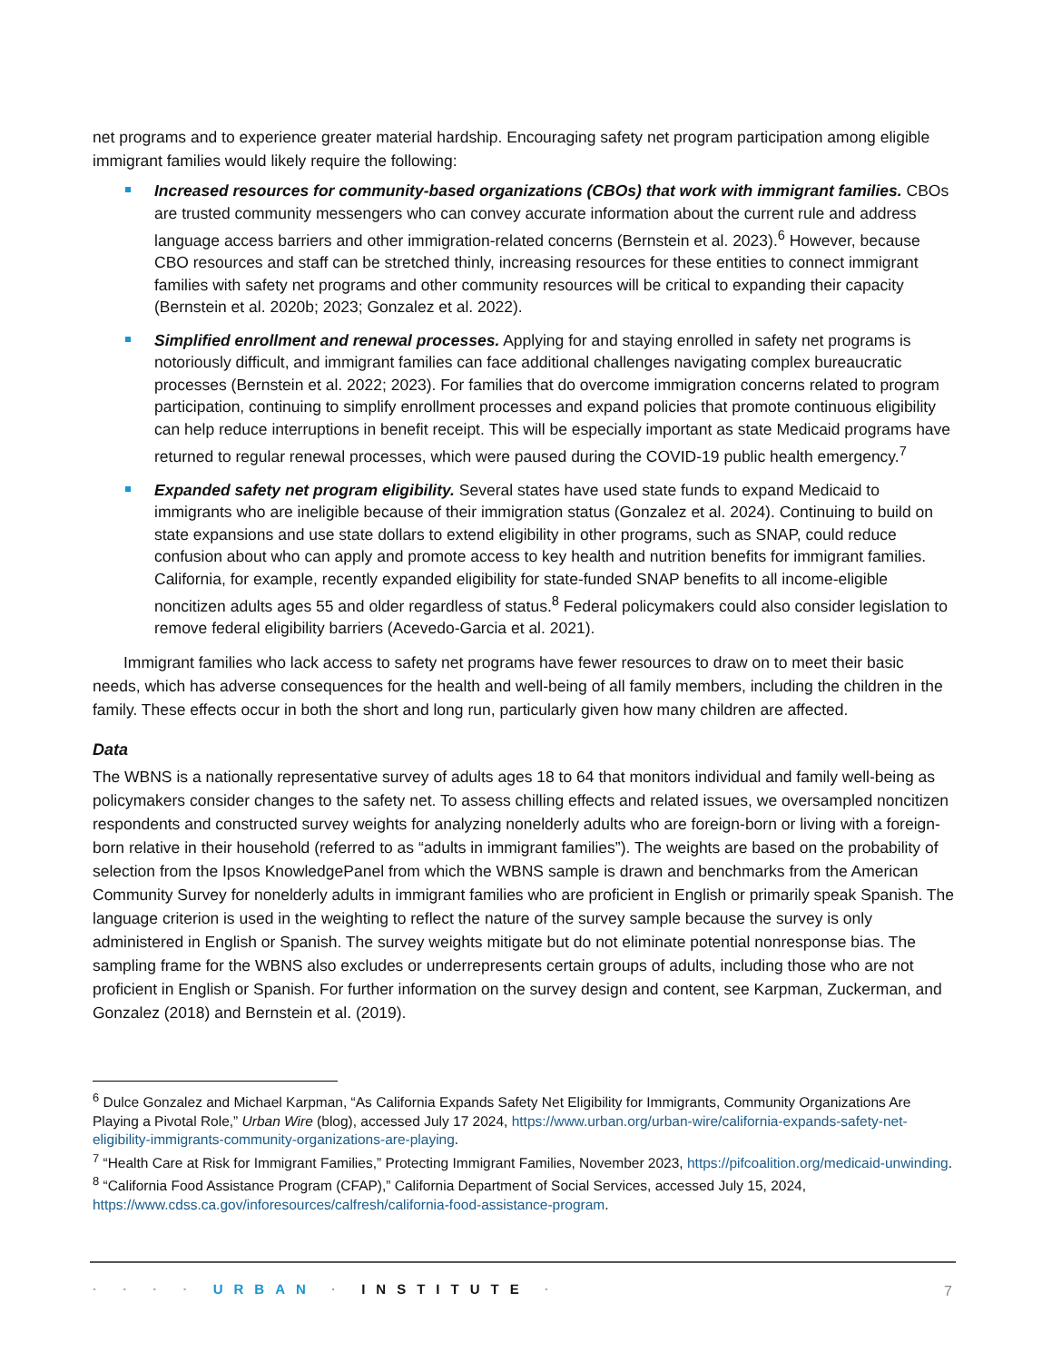net programs and to experience greater material hardship. Encouraging safety net program participation among eligible immigrant families would likely require the following:
Increased resources for community-based organizations (CBOs) that work with immigrant families. CBOs are trusted community messengers who can convey accurate information about the current rule and address language access barriers and other immigration-related concerns (Bernstein et al. 2023).<sup>6</sup> However, because CBO resources and staff can be stretched thinly, increasing resources for these entities to connect immigrant families with safety net programs and other community resources will be critical to expanding their capacity (Bernstein et al. 2020b; 2023; Gonzalez et al. 2022).
Simplified enrollment and renewal processes. Applying for and staying enrolled in safety net programs is notoriously difficult, and immigrant families can face additional challenges navigating complex bureaucratic processes (Bernstein et al. 2022; 2023). For families that do overcome immigration concerns related to program participation, continuing to simplify enrollment processes and expand policies that promote continuous eligibility can help reduce interruptions in benefit receipt. This will be especially important as state Medicaid programs have returned to regular renewal processes, which were paused during the COVID-19 public health emergency.<sup>7</sup>
Expanded safety net program eligibility. Several states have used state funds to expand Medicaid to immigrants who are ineligible because of their immigration status (Gonzalez et al. 2024). Continuing to build on state expansions and use state dollars to extend eligibility in other programs, such as SNAP, could reduce confusion about who can apply and promote access to key health and nutrition benefits for immigrant families. California, for example, recently expanded eligibility for state-funded SNAP benefits to all income-eligible noncitizen adults ages 55 and older regardless of status.<sup>8</sup> Federal policymakers could also consider legislation to remove federal eligibility barriers (Acevedo-Garcia et al. 2021).
Immigrant families who lack access to safety net programs have fewer resources to draw on to meet their basic needs, which has adverse consequences for the health and well-being of all family members, including the children in the family. These effects occur in both the short and long run, particularly given how many children are affected.
Data
The WBNS is a nationally representative survey of adults ages 18 to 64 that monitors individual and family well-being as policymakers consider changes to the safety net. To assess chilling effects and related issues, we oversampled noncitizen respondents and constructed survey weights for analyzing nonelderly adults who are foreign-born or living with a foreign-born relative in their household (referred to as “adults in immigrant families”). The weights are based on the probability of selection from the Ipsos KnowledgePanel from which the WBNS sample is drawn and benchmarks from the American Community Survey for nonelderly adults in immigrant families who are proficient in English or primarily speak Spanish. The language criterion is used in the weighting to reflect the nature of the survey sample because the survey is only administered in English or Spanish. The survey weights mitigate but do not eliminate potential nonresponse bias. The sampling frame for the WBNS also excludes or underrepresents certain groups of adults, including those who are not proficient in English or Spanish. For further information on the survey design and content, see Karpman, Zuckerman, and Gonzalez (2018) and Bernstein et al. (2019).
<sup>6</sup> Dulce Gonzalez and Michael Karpman, “As California Expands Safety Net Eligibility for Immigrants, Community Organizations Are Playing a Pivotal Role,” Urban Wire (blog), accessed July 17 2024, https://www.urban.org/urban-wire/california-expands-safety-net-eligibility-immigrants-community-organizations-are-playing.
<sup>7</sup> “Health Care at Risk for Immigrant Families,” Protecting Immigrant Families, November 2023, https://pifcoalition.org/medicaid-unwinding.
<sup>8</sup> “California Food Assistance Program (CFAP),” California Department of Social Services, accessed July 15, 2024, https://www.cdss.ca.gov/inforesources/calfresh/california-food-assistance-program.
· · · · URBAN · INSTITUTE · 7